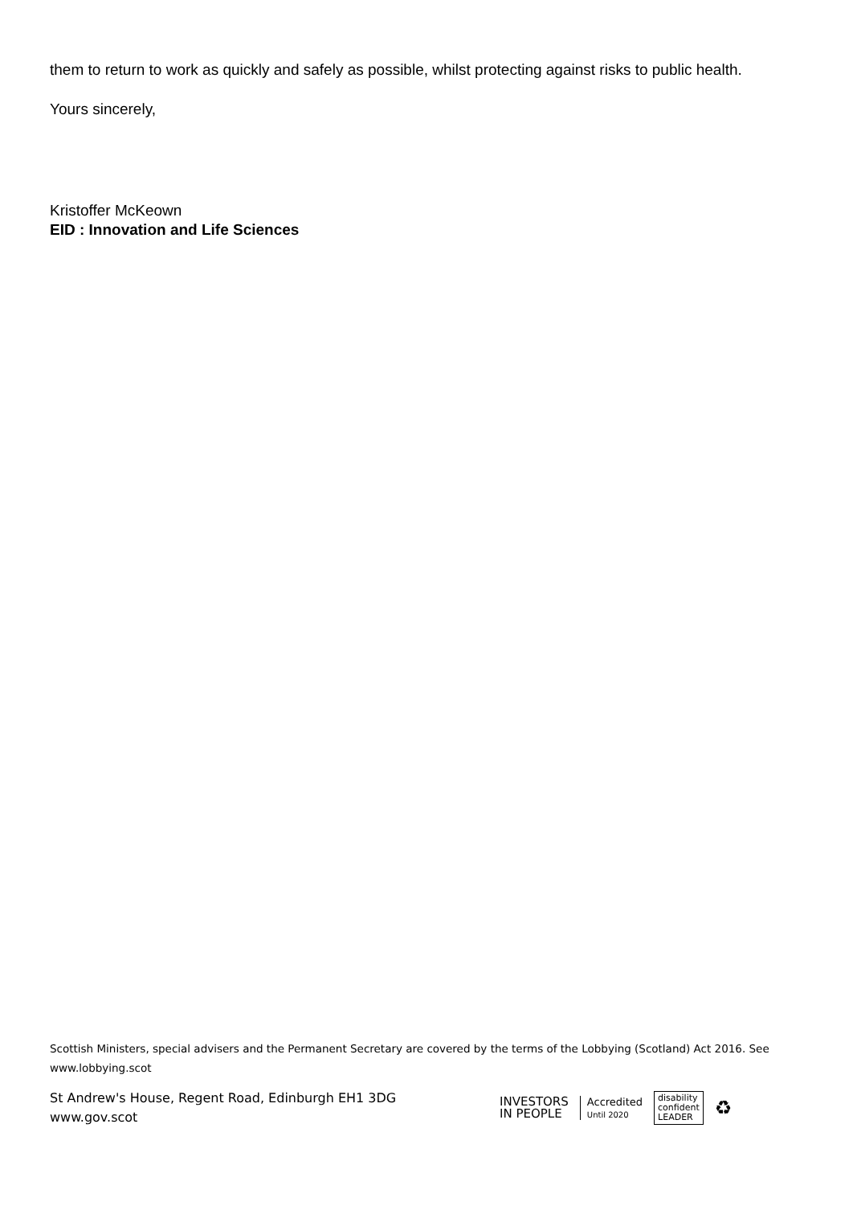them to return to work as quickly and safely as possible, whilst protecting against risks to public health.
Yours sincerely,
Kristoffer McKeown
EID : Innovation and Life Sciences
Scottish Ministers, special advisers and the Permanent Secretary are covered by the terms of the Lobbying (Scotland) Act 2016. See www.lobbying.scot
St Andrew's House, Regent Road, Edinburgh EH1 3DG
www.gov.scot
INVESTORS
IN PEOPLE
Accredited
Until 2020
disability
confident
LEADER
♻